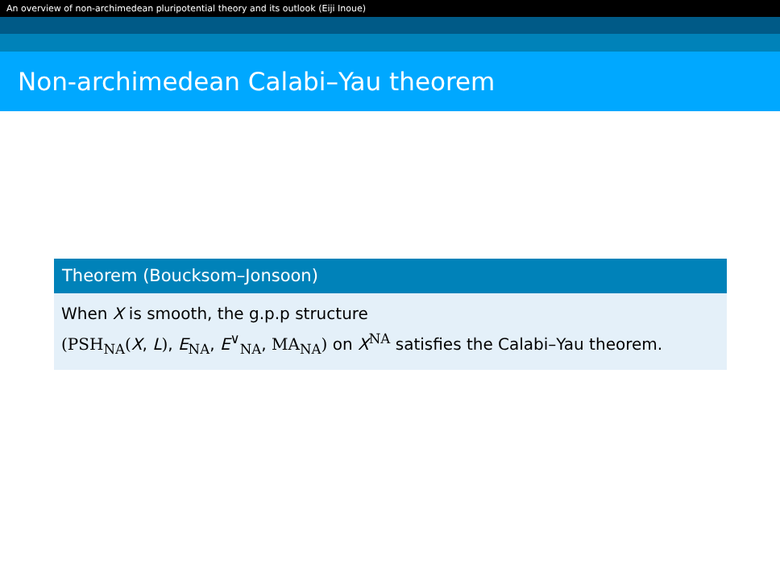An overview of non-archimedean pluripotential theory and its outlook (Eiji Inoue)
Non-archimedean Calabi–Yau theorem
Theorem (Boucksom–Jonsoon)
When X is smooth, the g.p.p structure
(PSH<sub>NA</sub>(X, L), E<sub>NA</sub>, E<sup>∨</sup><sub>NA</sub>, MA<sub>NA</sub>) on X<sup>NA</sup> satisfies the Calabi–Yau theorem.